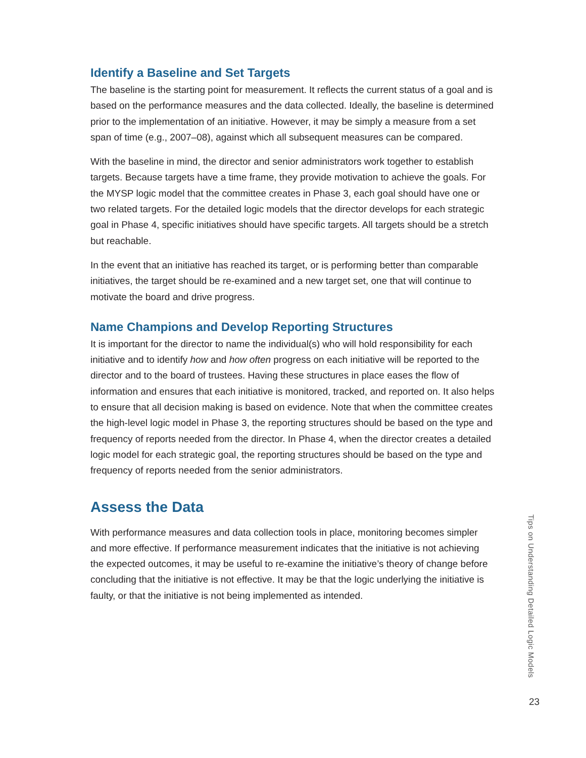Identify a Baseline and Set Targets
The baseline is the starting point for measurement. It reflects the current status of a goal and is based on the performance measures and the data collected. Ideally, the baseline is determined prior to the implementation of an initiative. However, it may be simply a measure from a set span of time (e.g., 2007–08), against which all subsequent measures can be compared.
With the baseline in mind, the director and senior administrators work together to establish targets. Because targets have a time frame, they provide motivation to achieve the goals. For the MYSP logic model that the committee creates in Phase 3, each goal should have one or two related targets. For the detailed logic models that the director develops for each strategic goal in Phase 4, specific initiatives should have specific targets. All targets should be a stretch but reachable.
In the event that an initiative has reached its target, or is performing better than comparable initiatives, the target should be re-examined and a new target set, one that will continue to motivate the board and drive progress.
Name Champions and Develop Reporting Structures
It is important for the director to name the individual(s) who will hold responsibility for each initiative and to identify how and how often progress on each initiative will be reported to the director and to the board of trustees. Having these structures in place eases the flow of information and ensures that each initiative is monitored, tracked, and reported on. It also helps to ensure that all decision making is based on evidence. Note that when the committee creates the high-level logic model in Phase 3, the reporting structures should be based on the type and frequency of reports needed from the director. In Phase 4, when the director creates a detailed logic model for each strategic goal, the reporting structures should be based on the type and frequency of reports needed from the senior administrators.
Assess the Data
With performance measures and data collection tools in place, monitoring becomes simpler and more effective. If performance measurement indicates that the initiative is not achieving the expected outcomes, it may be useful to re-examine the initiative’s theory of change before concluding that the initiative is not effective. It may be that the logic underlying the initiative is faulty, or that the initiative is not being implemented as intended.
Tips on Understanding Detailed Logic Models
23